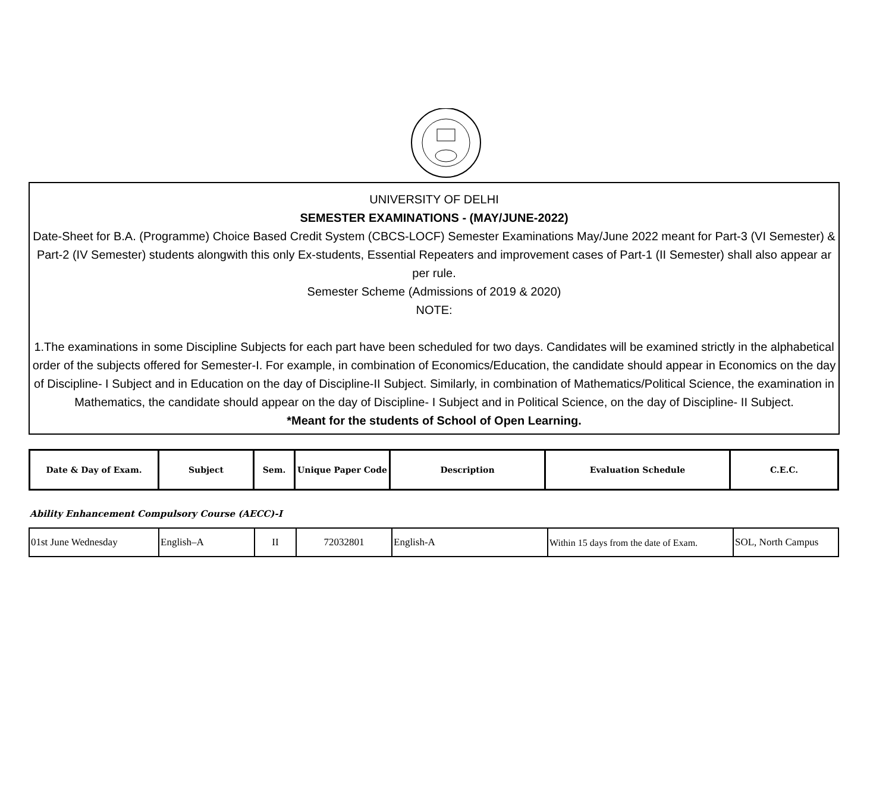UNIVERSITY OF DELHI
SEMESTER EXAMINATIONS - (MAY/JUNE-2022)
Date-Sheet for B.A. (Programme) Choice Based Credit System (CBCS-LOCF) Semester Examinations May/June 2022 meant for Part-3 (VI Semester) & Part-2 (IV Semester) students alongwith this only Ex-students, Essential Repeaters and improvement cases of Part-1 (II Semester) shall also appear ar per rule.
Semester Scheme (Admissions of 2019 & 2020)
NOTE:
1.The examinations in some Discipline Subjects for each part have been scheduled for two days. Candidates will be examined strictly in the alphabetical order of the subjects offered for Semester-I. For example, in combination of Economics/Education, the candidate should appear in Economics on the day of Discipline- I Subject and in Education on the day of Discipline-II Subject. Similarly, in combination of Mathematics/Political Science, the examination in Mathematics, the candidate should appear on the day of Discipline- I Subject and in Political Science, on the day of Discipline- II Subject.
*Meant for the students of School of Open Learning.
| Date & Day of Exam. | Subject | Sem. | Unique Paper Code | Description | Evaluation Schedule | C.E.C. |
| --- | --- | --- | --- | --- | --- | --- |
Ability Enhancement Compulsory Course (AECC)-I
| 01st June Wednesday | English–A | II | 72032801 | English-A | Within 15 days from the date of Exam. | SOL, North Campus |